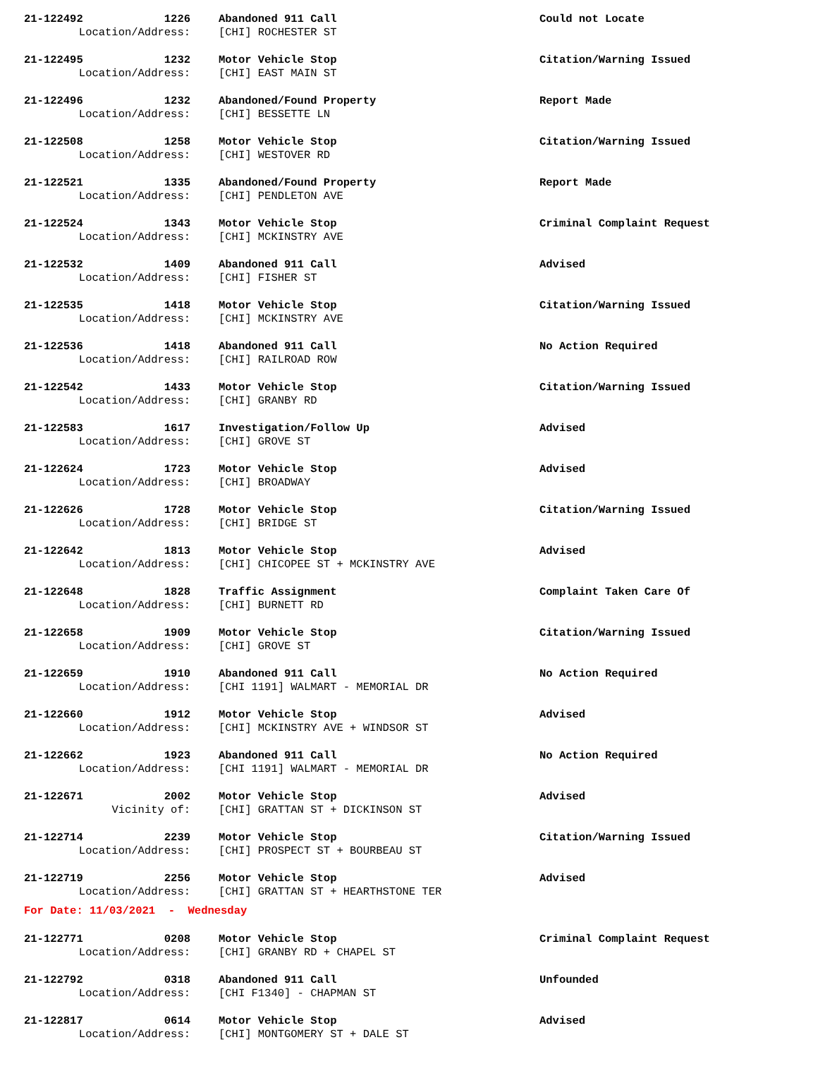| 21-122492 | 1226 | Abandoned 911 Call | Could not Locate |
| Location/Address: | | [CHI] ROCHESTER ST | |
| 21-122495 | 1232 | Motor Vehicle Stop | Citation/Warning Issued |
| Location/Address: | | [CHI] EAST MAIN ST | |
| 21-122496 | 1232 | Abandoned/Found Property | Report Made |
| Location/Address: | | [CHI] BESSETTE LN | |
| 21-122508 | 1258 | Motor Vehicle Stop | Citation/Warning Issued |
| Location/Address: | | [CHI] WESTOVER RD | |
| 21-122521 | 1335 | Abandoned/Found Property | Report Made |
| Location/Address: | | [CHI] PENDLETON AVE | |
| 21-122524 | 1343 | Motor Vehicle Stop | Criminal Complaint Request |
| Location/Address: | | [CHI] MCKINSTRY AVE | |
| 21-122532 | 1409 | Abandoned 911 Call | Advised |
| Location/Address: | | [CHI] FISHER ST | |
| 21-122535 | 1418 | Motor Vehicle Stop | Citation/Warning Issued |
| Location/Address: | | [CHI] MCKINSTRY AVE | |
| 21-122536 | 1418 | Abandoned 911 Call | No Action Required |
| Location/Address: | | [CHI] RAILROAD ROW | |
| 21-122542 | 1433 | Motor Vehicle Stop | Citation/Warning Issued |
| Location/Address: | | [CHI] GRANBY RD | |
| 21-122583 | 1617 | Investigation/Follow Up | Advised |
| Location/Address: | | [CHI] GROVE ST | |
| 21-122624 | 1723 | Motor Vehicle Stop | Advised |
| Location/Address: | | [CHI] BROADWAY | |
| 21-122626 | 1728 | Motor Vehicle Stop | Citation/Warning Issued |
| Location/Address: | | [CHI] BRIDGE ST | |
| 21-122642 | 1813 | Motor Vehicle Stop | Advised |
| Location/Address: | | [CHI] CHICOPEE ST + MCKINSTRY AVE | |
| 21-122648 | 1828 | Traffic Assignment | Complaint Taken Care Of |
| Location/Address: | | [CHI] BURNETT RD | |
| 21-122658 | 1909 | Motor Vehicle Stop | Citation/Warning Issued |
| Location/Address: | | [CHI] GROVE ST | |
| 21-122659 | 1910 | Abandoned 911 Call | No Action Required |
| Location/Address: | | [CHI 1191] WALMART - MEMORIAL DR | |
| 21-122660 | 1912 | Motor Vehicle Stop | Advised |
| Location/Address: | | [CHI] MCKINSTRY AVE + WINDSOR ST | |
| 21-122662 | 1923 | Abandoned 911 Call | No Action Required |
| Location/Address: | | [CHI 1191] WALMART - MEMORIAL DR | |
| 21-122671 | 2002 | Motor Vehicle Stop | Advised |
| Vicinity of: | | [CHI] GRATTAN ST + DICKINSON ST | |
| 21-122714 | 2239 | Motor Vehicle Stop | Citation/Warning Issued |
| Location/Address: | | [CHI] PROSPECT ST + BOURBEAU ST | |
| 21-122719 | 2256 | Motor Vehicle Stop | Advised |
| Location/Address: | | [CHI] GRATTAN ST + HEARTHSTONE TER | |
| For Date: 11/03/2021 - Wednesday | | | |
| 21-122771 | 0208 | Motor Vehicle Stop | Criminal Complaint Request |
| Location/Address: | | [CHI] GRANBY RD + CHAPEL ST | |
| 21-122792 | 0318 | Abandoned 911 Call | Unfounded |
| Location/Address: | | [CHI F1340] - CHAPMAN ST | |
| 21-122817 | 0614 | Motor Vehicle Stop | Advised |
| Location/Address: | | [CHI] MONTGOMERY ST + DALE ST | |